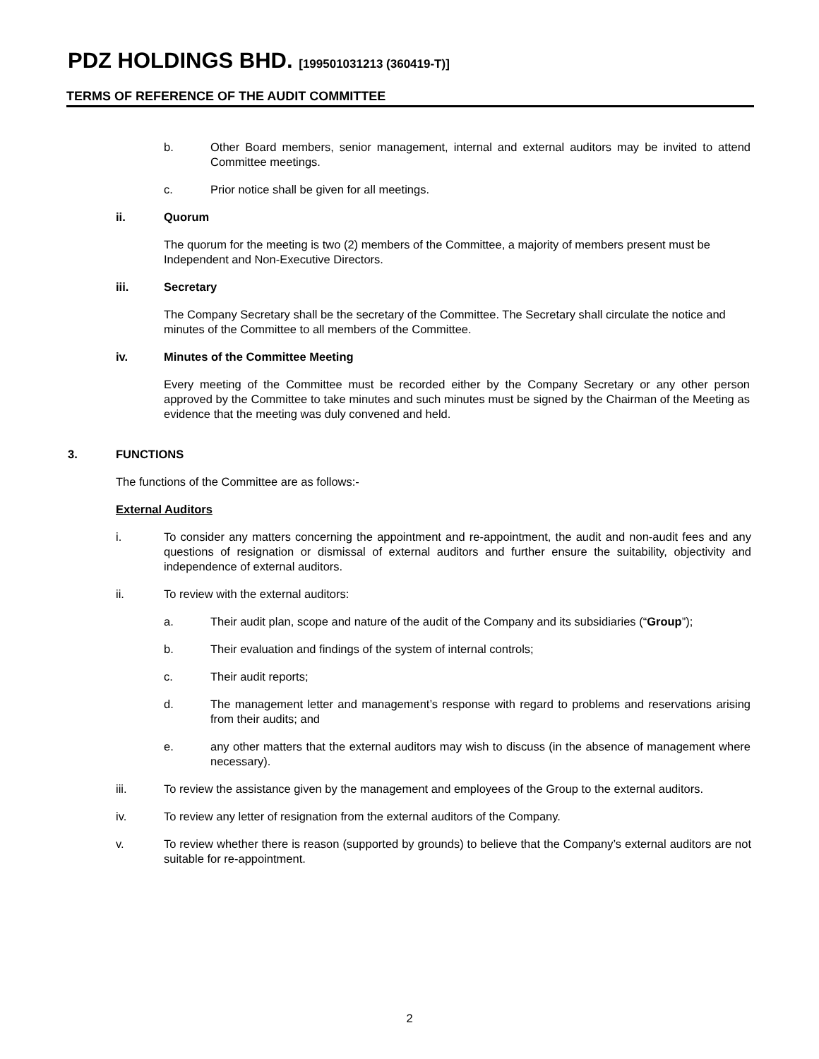PDZ HOLDINGS BHD. [199501031213 (360419-T)]
TERMS OF REFERENCE OF THE AUDIT COMMITTEE
b. Other Board members, senior management, internal and external auditors may be invited to attend Committee meetings.
c. Prior notice shall be given for all meetings.
ii. Quorum
The quorum for the meeting is two (2) members of the Committee, a majority of members present must be Independent and Non-Executive Directors.
iii. Secretary
The Company Secretary shall be the secretary of the Committee. The Secretary shall circulate the notice and minutes of the Committee to all members of the Committee.
iv. Minutes of the Committee Meeting
Every meeting of the Committee must be recorded either by the Company Secretary or any other person approved by the Committee to take minutes and such minutes must be signed by the Chairman of the Meeting as evidence that the meeting was duly convened and held.
3. FUNCTIONS
The functions of the Committee are as follows:-
External Auditors
i. To consider any matters concerning the appointment and re-appointment, the audit and non-audit fees and any questions of resignation or dismissal of external auditors and further ensure the suitability, objectivity and independence of external auditors.
ii. To review with the external auditors:
a. Their audit plan, scope and nature of the audit of the Company and its subsidiaries (“Group”);
b. Their evaluation and findings of the system of internal controls;
c. Their audit reports;
d. The management letter and management’s response with regard to problems and reservations arising from their audits; and
e. any other matters that the external auditors may wish to discuss (in the absence of management where necessary).
iii. To review the assistance given by the management and employees of the Group to the external auditors.
iv. To review any letter of resignation from the external auditors of the Company.
v. To review whether there is reason (supported by grounds) to believe that the Company’s external auditors are not suitable for re-appointment.
2